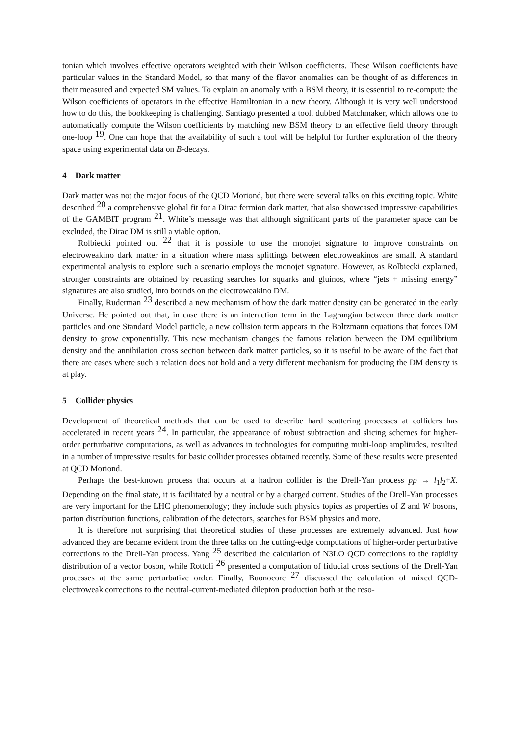tonian which involves effective operators weighted with their Wilson coefficients. These Wilson coefficients have particular values in the Standard Model, so that many of the flavor anomalies can be thought of as differences in their measured and expected SM values. To explain an anomaly with a BSM theory, it is essential to re-compute the Wilson coefficients of operators in the effective Hamiltonian in a new theory. Although it is very well understood how to do this, the bookkeeping is challenging. Santiago presented a tool, dubbed Matchmaker, which allows one to automatically compute the Wilson coefficients by matching new BSM theory to an effective field theory through one-loop <sup>19</sup>. One can hope that the availability of such a tool will be helpful for further exploration of the theory space using experimental data on B-decays.
4 Dark matter
Dark matter was not the major focus of the QCD Moriond, but there were several talks on this exciting topic. White described <sup>20</sup> a comprehensive global fit for a Dirac fermion dark matter, that also showcased impressive capabilities of the GAMBIT program <sup>21</sup>. White’s message was that although significant parts of the parameter space can be excluded, the Dirac DM is still a viable option.
Rolbiecki pointed out <sup>22</sup> that it is possible to use the monojet signature to improve constraints on electroweakino dark matter in a situation where mass splittings between electroweakinos are small. A standard experimental analysis to explore such a scenario employs the monojet signature. However, as Rolbiecki explained, stronger constraints are obtained by recasting searches for squarks and gluinos, where “jets + missing energy” signatures are also studied, into bounds on the electroweakino DM.
Finally, Ruderman <sup>23</sup> described a new mechanism of how the dark matter density can be generated in the early Universe. He pointed out that, in case there is an interaction term in the Lagrangian between three dark matter particles and one Standard Model particle, a new collision term appears in the Boltzmann equations that forces DM density to grow exponentially. This new mechanism changes the famous relation between the DM equilibrium density and the annihilation cross section between dark matter particles, so it is useful to be aware of the fact that there are cases where such a relation does not hold and a very different mechanism for producing the DM density is at play.
5 Collider physics
Development of theoretical methods that can be used to describe hard scattering processes at colliders has accelerated in recent years <sup>24</sup>. In particular, the appearance of robust subtraction and slicing schemes for higher-order perturbative computations, as well as advances in technologies for computing multi-loop amplitudes, resulted in a number of impressive results for basic collider processes obtained recently. Some of these results were presented at QCD Moriond.
Perhaps the best-known process that occurs at a hadron collider is the Drell-Yan process pp → l<sub>1</sub>l<sub>2</sub>+X. Depending on the final state, it is facilitated by a neutral or by a charged current. Studies of the Drell-Yan processes are very important for the LHC phenomenology; they include such physics topics as properties of Z and W bosons, parton distribution functions, calibration of the detectors, searches for BSM physics and more.
It is therefore not surprising that theoretical studies of these processes are extremely advanced. Just how advanced they are became evident from the three talks on the cutting-edge computations of higher-order perturbative corrections to the Drell-Yan process. Yang <sup>25</sup> described the calculation of N3LO QCD corrections to the rapidity distribution of a vector boson, while Rottoli <sup>26</sup> presented a computation of fiducial cross sections of the Drell-Yan processes at the same perturbative order. Finally, Buonocore <sup>27</sup> discussed the calculation of mixed QCD-electroweak corrections to the neutral-current-mediated dilepton production both at the reso-